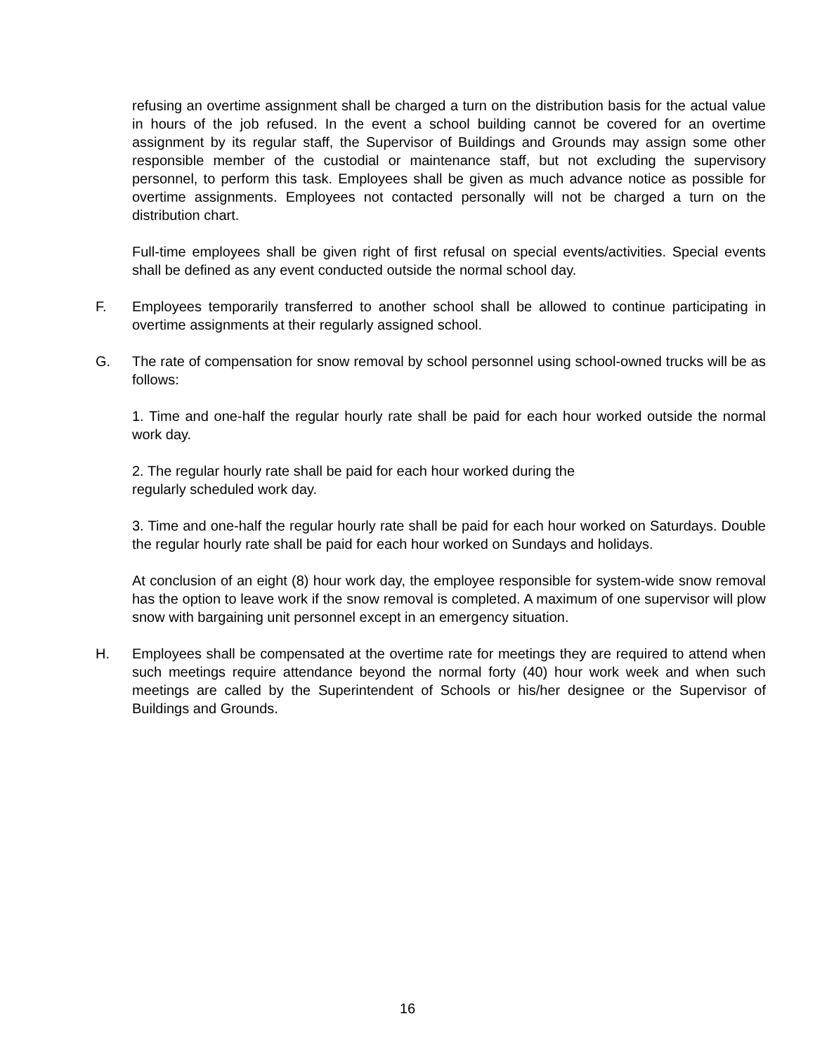refusing an overtime assignment shall be charged a turn on the distribution basis for the actual value in hours of the job refused. In the event a school building cannot be covered for an overtime assignment by its regular staff, the Supervisor of Buildings and Grounds may assign some other responsible member of the custodial or maintenance staff, but not excluding the supervisory personnel, to perform this task. Employees shall be given as much advance notice as possible for overtime assignments. Employees not contacted personally will not be charged a turn on the distribution chart.
Full-time employees shall be given right of first refusal on special events/activities. Special events shall be defined as any event conducted outside the normal school day.
F. Employees temporarily transferred to another school shall be allowed to continue participating in overtime assignments at their regularly assigned school.
G. The rate of compensation for snow removal by school personnel using school-owned trucks will be as follows:
1. Time and one-half the regular hourly rate shall be paid for each hour worked outside the normal work day.
2. The regular hourly rate shall be paid for each hour worked during the
regularly scheduled work day.
3. Time and one-half the regular hourly rate shall be paid for each hour worked on Saturdays. Double the regular hourly rate shall be paid for each hour worked on Sundays and holidays.
At conclusion of an eight (8) hour work day, the employee responsible for system-wide snow removal has the option to leave work if the snow removal is completed. A maximum of one supervisor will plow snow with bargaining unit personnel except in an emergency situation.
H. Employees shall be compensated at the overtime rate for meetings they are required to attend when such meetings require attendance beyond the normal forty (40) hour work week and when such meetings are called by the Superintendent of Schools or his/her designee or the Supervisor of Buildings and Grounds.
16